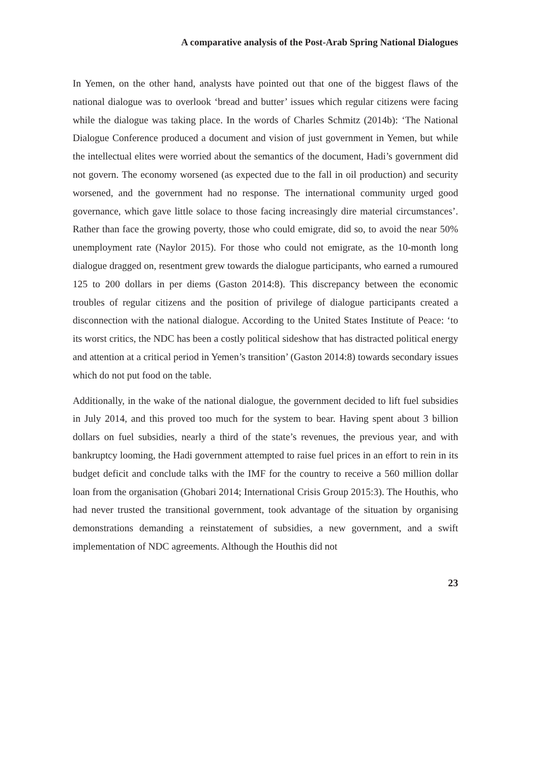A comparative analysis of the Post-Arab Spring National Dialogues
In Yemen, on the other hand, analysts have pointed out that one of the biggest flaws of the national dialogue was to overlook ‘bread and butter’ issues which regular citizens were facing while the dialogue was taking place. In the words of Charles Schmitz (2014b): ‘The National Dialogue Conference produced a document and vision of just government in Yemen, but while the intellectual elites were worried about the semantics of the document, Hadi’s government did not govern. The economy worsened (as expected due to the fall in oil production) and security worsened, and the government had no response. The international community urged good governance, which gave little solace to those facing increasingly dire material circumstances’. Rather than face the growing poverty, those who could emigrate, did so, to avoid the near 50% unemployment rate (Naylor 2015). For those who could not emigrate, as the 10-month long dialogue dragged on, resentment grew towards the dialogue participants, who earned a rumoured 125 to 200 dollars in per diems (Gaston 2014:8). This discrepancy between the economic troubles of regular citizens and the position of privilege of dialogue participants created a disconnection with the national dialogue. According to the United States Institute of Peace: ‘to its worst critics, the NDC has been a costly political sideshow that has distracted political energy and attention at a critical period in Yemen’s transition’ (Gaston 2014:8) towards secondary issues which do not put food on the table.
Additionally, in the wake of the national dialogue, the government decided to lift fuel subsidies in July 2014, and this proved too much for the system to bear. Having spent about 3 billion dollars on fuel subsidies, nearly a third of the state’s revenues, the previous year, and with bankruptcy looming, the Hadi government attempted to raise fuel prices in an effort to rein in its budget deficit and conclude talks with the IMF for the country to receive a 560 million dollar loan from the organisation (Ghobari 2014; International Crisis Group 2015:3). The Houthis, who had never trusted the transitional government, took advantage of the situation by organising demonstrations demanding a reinstatement of subsidies, a new government, and a swift implementation of NDC agreements. Although the Houthis did not
23